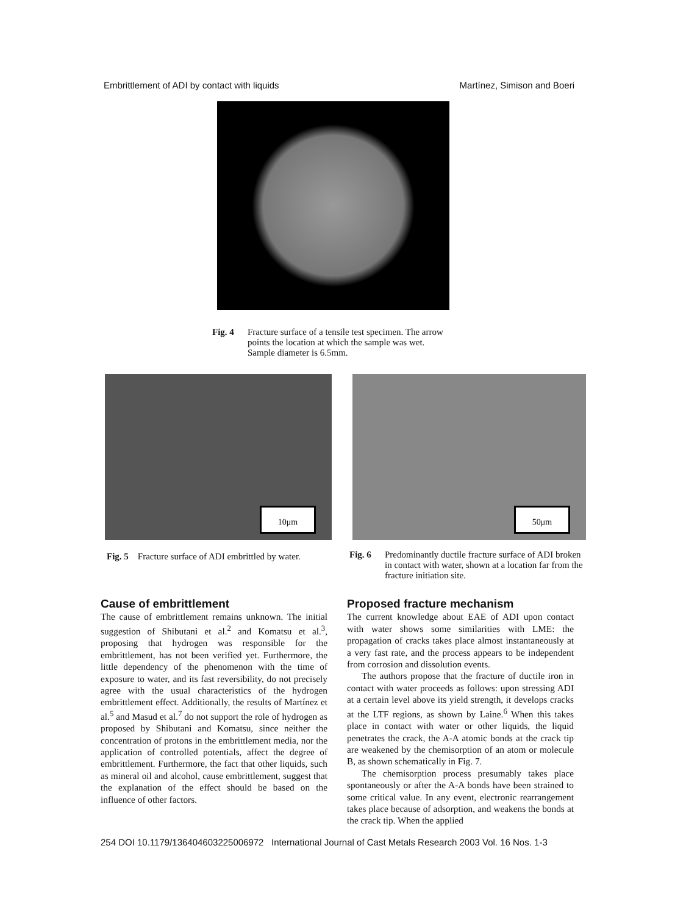Embrittlement of ADI by contact with liquids Martínez, Simison and Boeri
Fig. 4 Fracture surface of a tensile test specimen. The arrow points the location at which the sample was wet. Sample diameter is 6.5mm.
10μm 50μm
Fig. 5 Fracture surface of ADI embrittled by water.
Fig. 6 Predominantly ductile fracture surface of ADI broken in contact with water, shown at a location far from the fracture initiation site.
Cause of embrittlement
The cause of embrittlement remains unknown. The initial suggestion of Shibutani et al.<sup>2</sup> and Komatsu et al.<sup>3</sup>, proposing that hydrogen was responsible for the embrittlement, has not been verified yet. Furthermore, the little dependency of the phenomenon with the time of exposure to water, and its fast reversibility, do not precisely agree with the usual characteristics of the hydrogen embrittlement effect. Additionally, the results of Martínez et al.<sup>5</sup> and Masud et al.<sup>7</sup> do not support the role of hydrogen as proposed by Shibutani and Komatsu, since neither the concentration of protons in the embrittlement media, nor the application of controlled potentials, affect the degree of embrittlement. Furthermore, the fact that other liquids, such as mineral oil and alcohol, cause embrittlement, suggest that the explanation of the effect should be based on the influence of other factors.
Proposed fracture mechanism
The current knowledge about EAE of ADI upon contact with water shows some similarities with LME: the propagation of cracks takes place almost instantaneously at a very fast rate, and the process appears to be independent from corrosion and dissolution events.
The authors propose that the fracture of ductile iron in contact with water proceeds as follows: upon stressing ADI at a certain level above its yield strength, it develops cracks at the LTF regions, as shown by Laine.<sup>6</sup> When this takes place in contact with water or other liquids, the liquid penetrates the crack, the A-A atomic bonds at the crack tip are weakened by the chemisorption of an atom or molecule B, as shown schematically in Fig. 7.
The chemisorption process presumably takes place spontaneously or after the A-A bonds have been strained to some critical value. In any event, electronic rearrangement takes place because of adsorption, and weakens the bonds at the crack tip. When the applied
254 DOI 10.1179/136404603225006972 International Journal of Cast Metals Research 2003 Vol. 16 Nos. 1-3